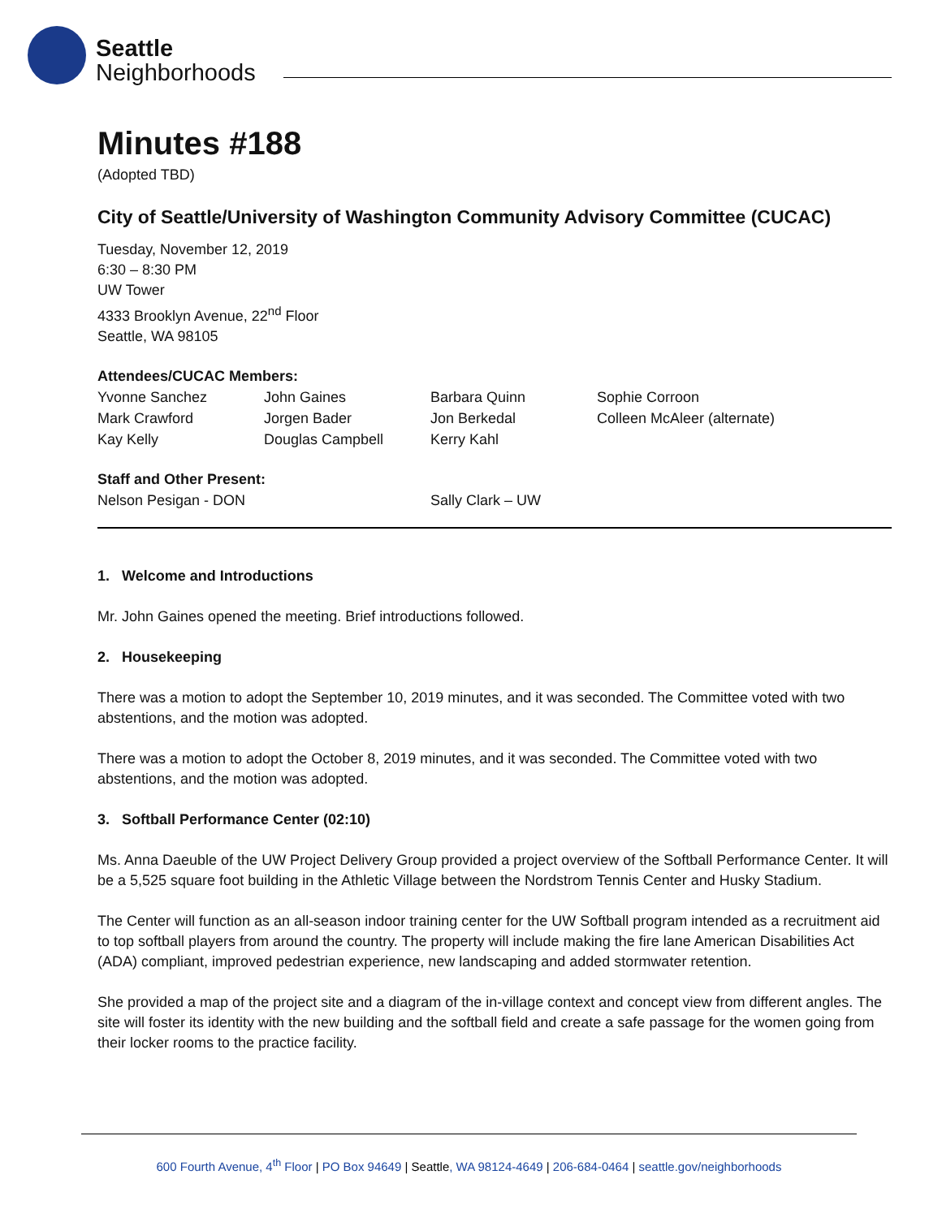Seattle
Neighborhoods
Minutes #188
(Adopted TBD)
City of Seattle/University of Washington Community Advisory Committee (CUCAC)
Tuesday, November 12, 2019
6:30 – 8:30 PM
UW Tower
4333 Brooklyn Avenue, 22<sup>nd</sup> Floor
Seattle, WA 98105
Attendees/CUCAC Members:
Yvonne Sanchez
John Gaines
Barbara Quinn
Sophie Corroon
Mark Crawford
Jorgen Bader
Jon Berkedal
Colleen McAleer (alternate)
Kay Kelly
Douglas Campbell
Kerry Kahl
Staff and Other Present:
Nelson Pesigan - DON
Sally Clark – UW
1. Welcome and Introductions
Mr. John Gaines opened the meeting. Brief introductions followed.
2. Housekeeping
There was a motion to adopt the September 10, 2019 minutes, and it was seconded. The Committee voted with two abstentions, and the motion was adopted.
There was a motion to adopt the October 8, 2019 minutes, and it was seconded. The Committee voted with two abstentions, and the motion was adopted.
3. Softball Performance Center (02:10)
Ms. Anna Daeuble of the UW Project Delivery Group provided a project overview of the Softball Performance Center. It will be a 5,525 square foot building in the Athletic Village between the Nordstrom Tennis Center and Husky Stadium.
The Center will function as an all-season indoor training center for the UW Softball program intended as a recruitment aid to top softball players from around the country. The property will include making the fire lane American Disabilities Act (ADA) compliant, improved pedestrian experience, new landscaping and added stormwater retention.
She provided a map of the project site and a diagram of the in-village context and concept view from different angles. The site will foster its identity with the new building and the softball field and create a safe passage for the women going from their locker rooms to the practice facility.
600 Fourth Avenue, 4<sup>th</sup> Floor | PO Box 94649 | Seattle, WA 98124-4649 | 206-684-0464 | seattle.gov/neighborhoods